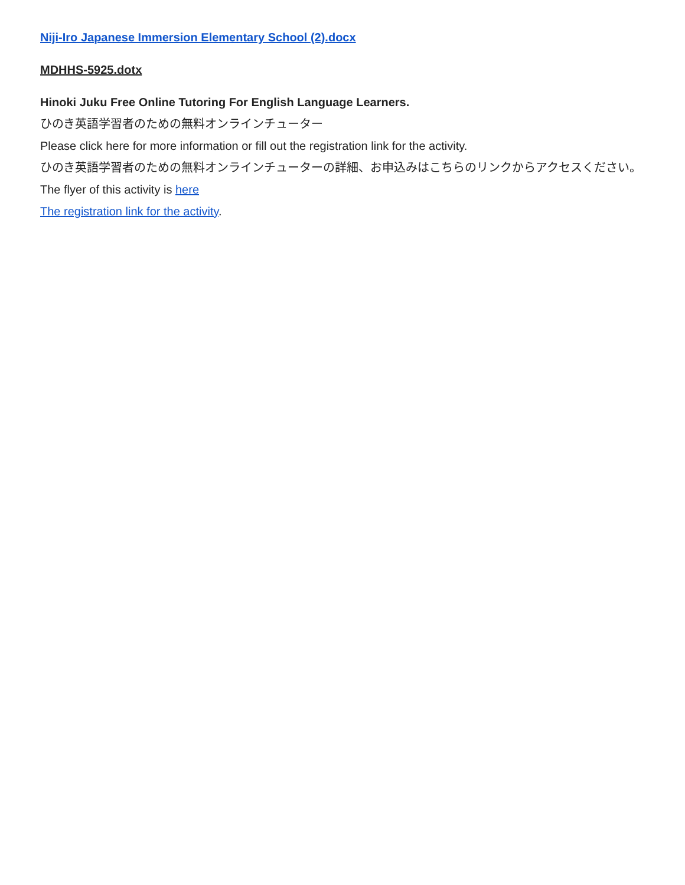Niji-Iro Japanese Immersion Elementary School (2).docx
MDHHS-5925.dotx
Hinoki Juku Free Online Tutoring For English Language Learners.
ひのき英語学習者のための無料オンラインチューター
Please click here for more information or fill out the registration link for the activity.
ひのき英語学習者のための無料オンラインチューターの詳細、お申込みはこちらのリンクからアクセスください。
The flyer of this activity is here
The registration link for the activity.